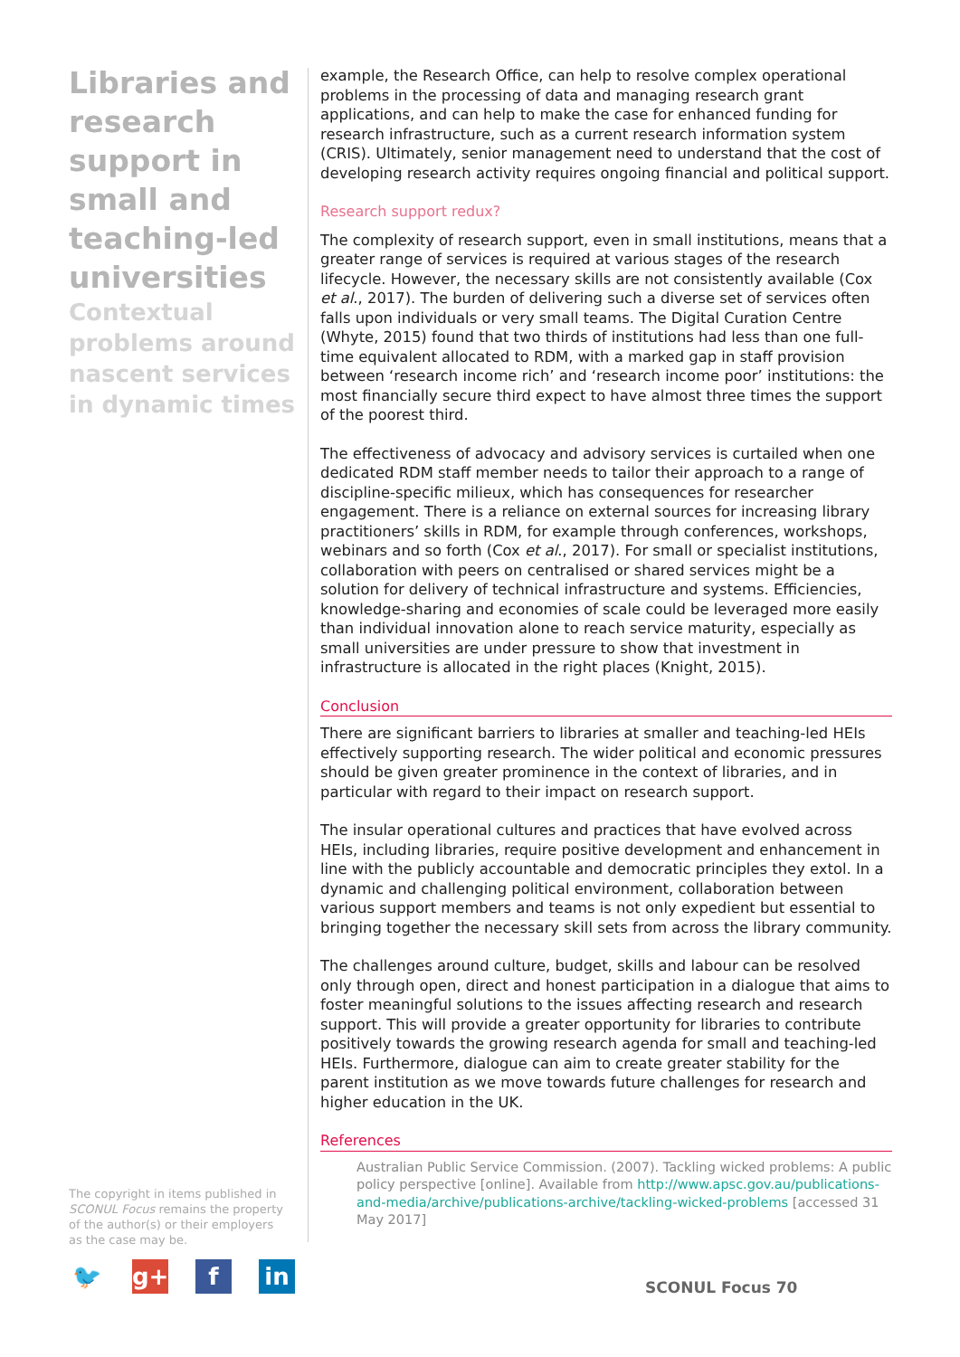Libraries and research support in small and teaching-led universities
Contextual problems around nascent services in dynamic times
example, the Research Office, can help to resolve complex operational problems in the processing of data and managing research grant applications, and can help to make the case for enhanced funding for research infrastructure, such as a current research information system (CRIS). Ultimately, senior management need to understand that the cost of developing research activity requires ongoing financial and political support.
Research support redux?
The complexity of research support, even in small institutions, means that a greater range of services is required at various stages of the research lifecycle. However, the necessary skills are not consistently available (Cox et al., 2017). The burden of delivering such a diverse set of services often falls upon individuals or very small teams. The Digital Curation Centre (Whyte, 2015) found that two thirds of institutions had less than one full-time equivalent allocated to RDM, with a marked gap in staff provision between ‘research income rich’ and ‘research income poor’ institutions: the most financially secure third expect to have almost three times the support of the poorest third.
The effectiveness of advocacy and advisory services is curtailed when one dedicated RDM staff member needs to tailor their approach to a range of discipline-specific milieux, which has consequences for researcher engagement. There is a reliance on external sources for increasing library practitioners’ skills in RDM, for example through conferences, workshops, webinars and so forth (Cox et al., 2017). For small or specialist institutions, collaboration with peers on centralised or shared services might be a solution for delivery of technical infrastructure and systems. Efficiencies, knowledge-sharing and economies of scale could be leveraged more easily than individual innovation alone to reach service maturity, especially as small universities are under pressure to show that investment in infrastructure is allocated in the right places (Knight, 2015).
Conclusion
There are significant barriers to libraries at smaller and teaching-led HEIs effectively supporting research. The wider political and economic pressures should be given greater prominence in the context of libraries, and in particular with regard to their impact on research support.
The insular operational cultures and practices that have evolved across HEIs, including libraries, require positive development and enhancement in line with the publicly accountable and democratic principles they extol. In a dynamic and challenging political environment, collaboration between various support members and teams is not only expedient but essential to bringing together the necessary skill sets from across the library community.
The challenges around culture, budget, skills and labour can be resolved only through open, direct and honest participation in a dialogue that aims to foster meaningful solutions to the issues affecting research and research support. This will provide a greater opportunity for libraries to contribute positively towards the growing research agenda for small and teaching-led HEIs. Furthermore, dialogue can aim to create greater stability for the parent institution as we move towards future challenges for research and higher education in the UK.
References
Australian Public Service Commission. (2007). Tackling wicked problems: A public policy perspective [online]. Available from http://www.apsc.gov.au/publications-and-media/archive/publications-archive/tackling-wicked-problems [accessed 31 May 2017]
The copyright in items published in SCONUL Focus remains the property of the author(s) or their employers as the case may be.
🐦 g+ f in
SCONUL Focus 70